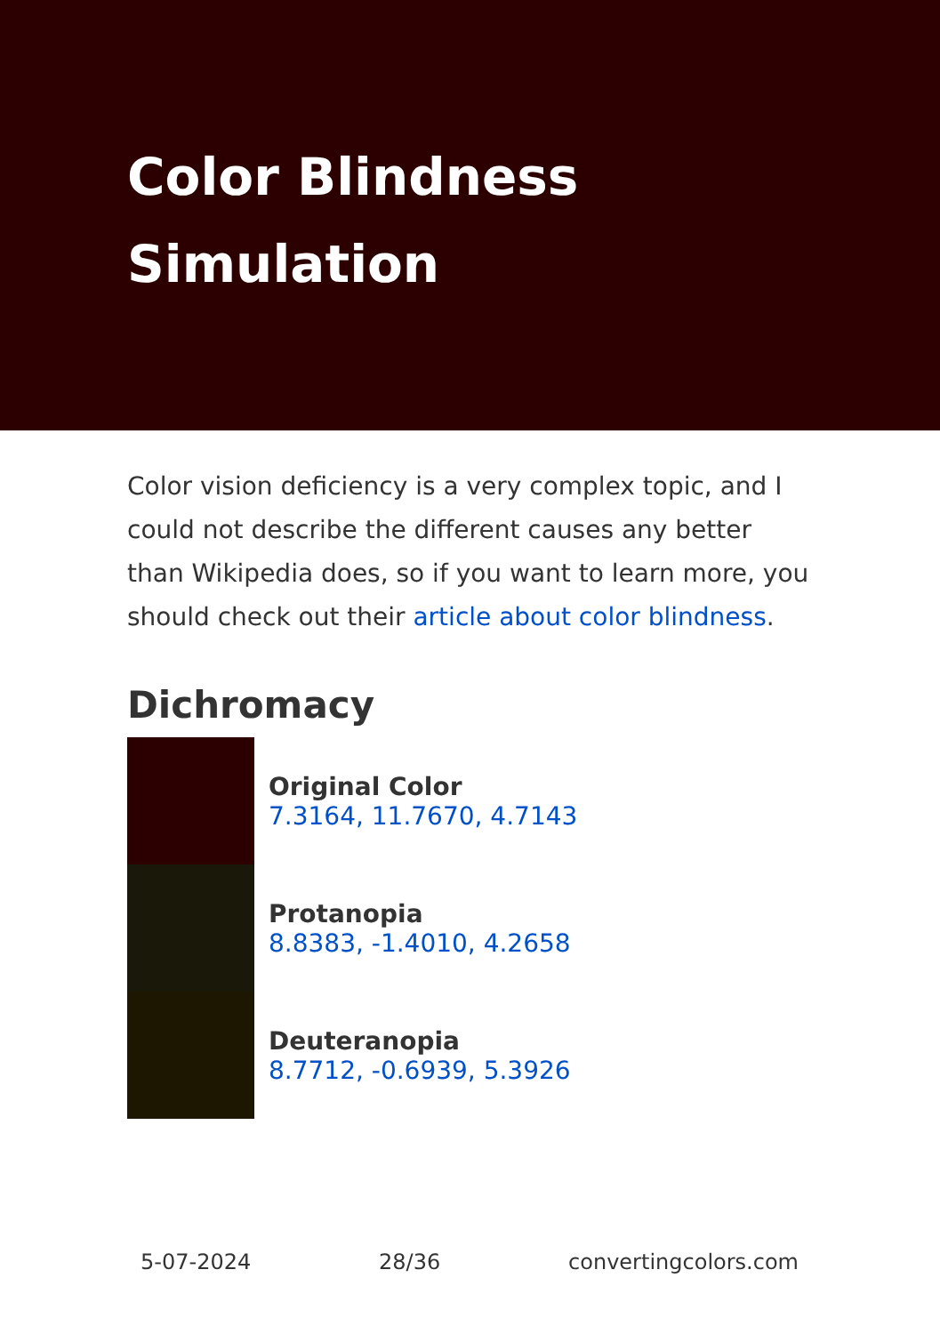Color Blindness Simulation
Color vision deficiency is a very complex topic, and I could not describe the different causes any better than Wikipedia does, so if you want to learn more, you should check out their article about color blindness.
Dichromacy
Original Color
7.3164, 11.7670, 4.7143
Protanopia
8.8383, -1.4010, 4.2658
Deuteranopia
8.7712, -0.6939, 5.3926
5-07-2024 28/36 convertingcolors.com